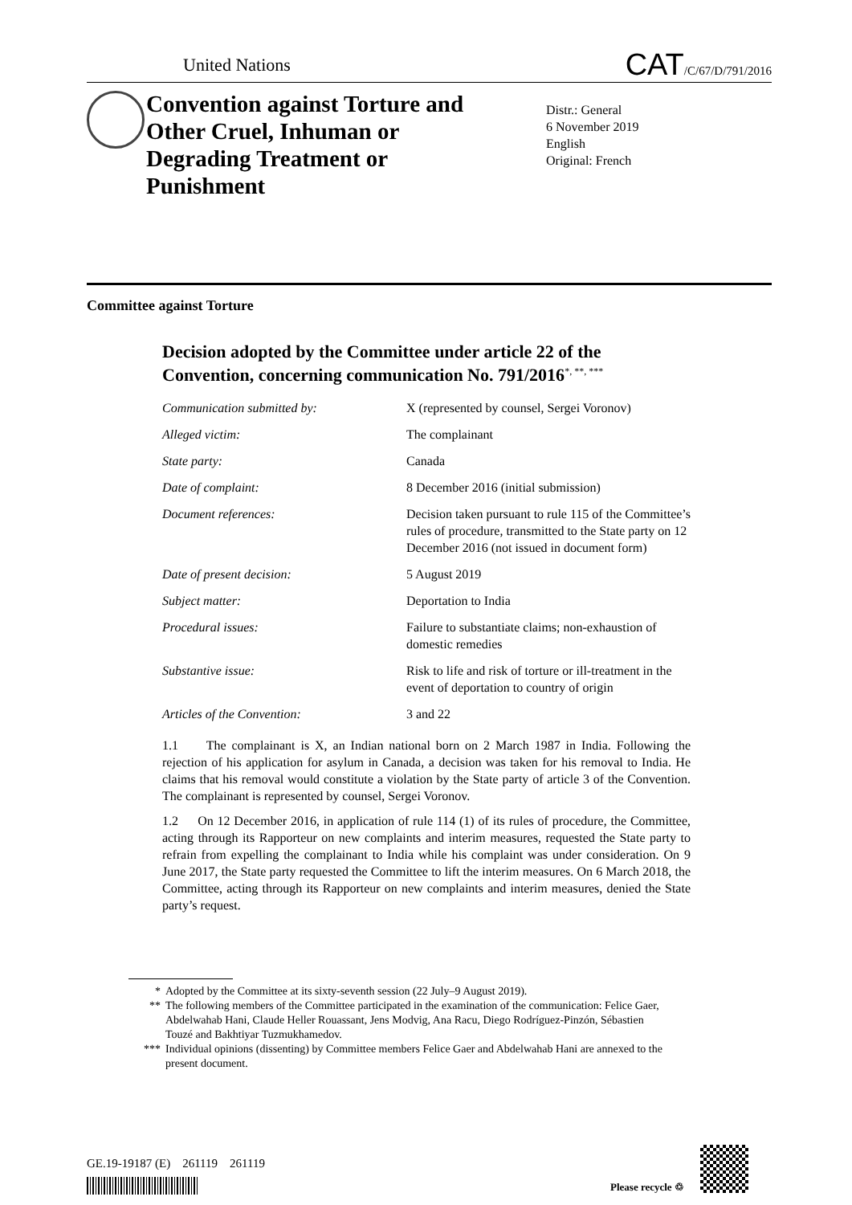United Nations
CAT/C/67/D/791/2016
Convention against Torture and Other Cruel, Inhuman or Degrading Treatment or Punishment
Distr.: General
6 November 2019
English
Original: French
Committee against Torture
Decision adopted by the Committee under article 22 of the Convention, concerning communication No. 791/2016<sup>*, **, ***</sup>
| Communication submitted by: | X (represented by counsel, Sergei Voronov) |
| Alleged victim: | The complainant |
| State party: | Canada |
| Date of complaint: | 8 December 2016 (initial submission) |
| Document references: | Decision taken pursuant to rule 115 of the Committee’s rules of procedure, transmitted to the State party on 12 December 2016 (not issued in document form) |
| Date of present decision: | 5 August 2019 |
| Subject matter: | Deportation to India |
| Procedural issues: | Failure to substantiate claims; non-exhaustion of domestic remedies |
| Substantive issue: | Risk to life and risk of torture or ill-treatment in the event of deportation to country of origin |
| Articles of the Convention: | 3 and 22 |
1.1 The complainant is X, an Indian national born on 2 March 1987 in India. Following the rejection of his application for asylum in Canada, a decision was taken for his removal to India. He claims that his removal would constitute a violation by the State party of article 3 of the Convention. The complainant is represented by counsel, Sergei Voronov.
1.2 On 12 December 2016, in application of rule 114 (1) of its rules of procedure, the Committee, acting through its Rapporteur on new complaints and interim measures, requested the State party to refrain from expelling the complainant to India while his complaint was under consideration. On 9 June 2017, the State party requested the Committee to lift the interim measures. On 6 March 2018, the Committee, acting through its Rapporteur on new complaints and interim measures, denied the State party’s request.
* Adopted by the Committee at its sixty-seventh session (22 July–9 August 2019).
** The following members of the Committee participated in the examination of the communication: Felice Gaer, Abdelwahab Hani, Claude Heller Rouassant, Jens Modvig, Ana Racu, Diego Rodríguez-Pinzón, Sébastien Touzé and Bakhtiyar Tuzmukhamedov.
*** Individual opinions (dissenting) by Committee members Felice Gaer and Abdelwahab Hani are annexed to the present document.
GE.19-19187 (E) 261119 261119
Please recycle ♲